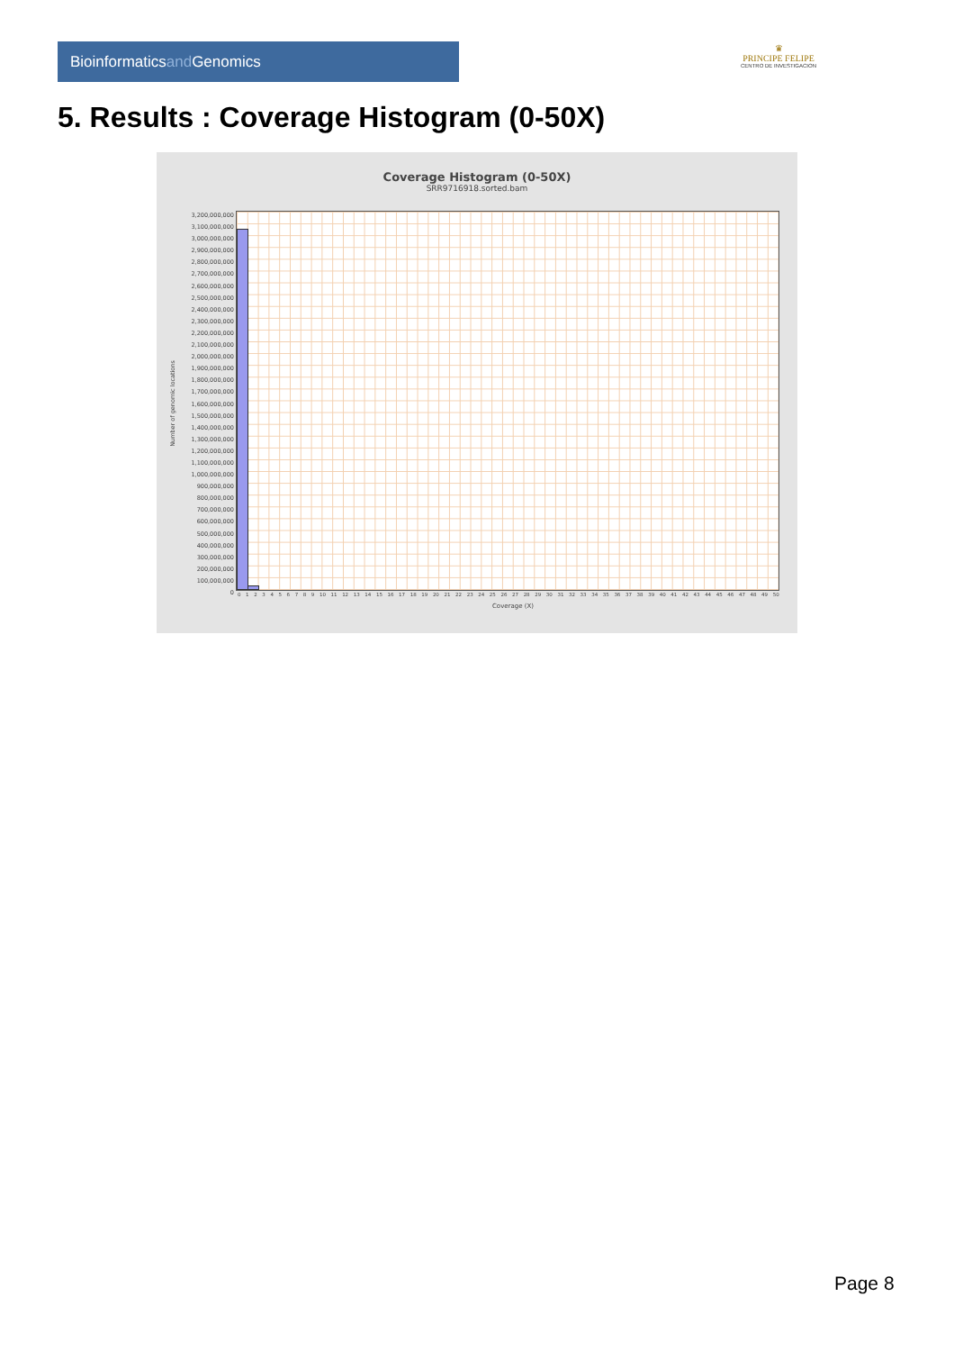Bioinformaticsand Genomics
♛
PRINCIPE FELIPE
CENTRO DE INVESTIGACION
5. Results : Coverage Histogram (0-50X)
Coverage Histogram (0-50X)
SRR9716918.sorted.bam
Number of genomic locations
3,200,000,000
3,100,000,000
3,000,000,000
2,900,000,000
2,800,000,000
2,700,000,000
2,600,000,000
2,500,000,000
2,400,000,000
2,300,000,000
2,200,000,000
2,100,000,000
2,000,000,000
1,900,000,000
1,800,000,000
1,700,000,000
1,600,000,000
1,500,000,000
1,400,000,000
1,300,000,000
1,200,000,000
1,100,000,000
1,000,000,000
900,000,000
800,000,000
700,000,000
600,000,000
500,000,000
400,000,000
300,000,000
200,000,000
100,000,000
0
0 1 2 3 4 5 6 7 8 9 10 11 12 13 14 15 16 17 18 19 20 21 22 23 24 25 26 27 28 29 30 31 32 33 34 35 36 37 38 39 40 41 42 43 44 45 46 47 48 49 50
Coverage (X)
Page 8